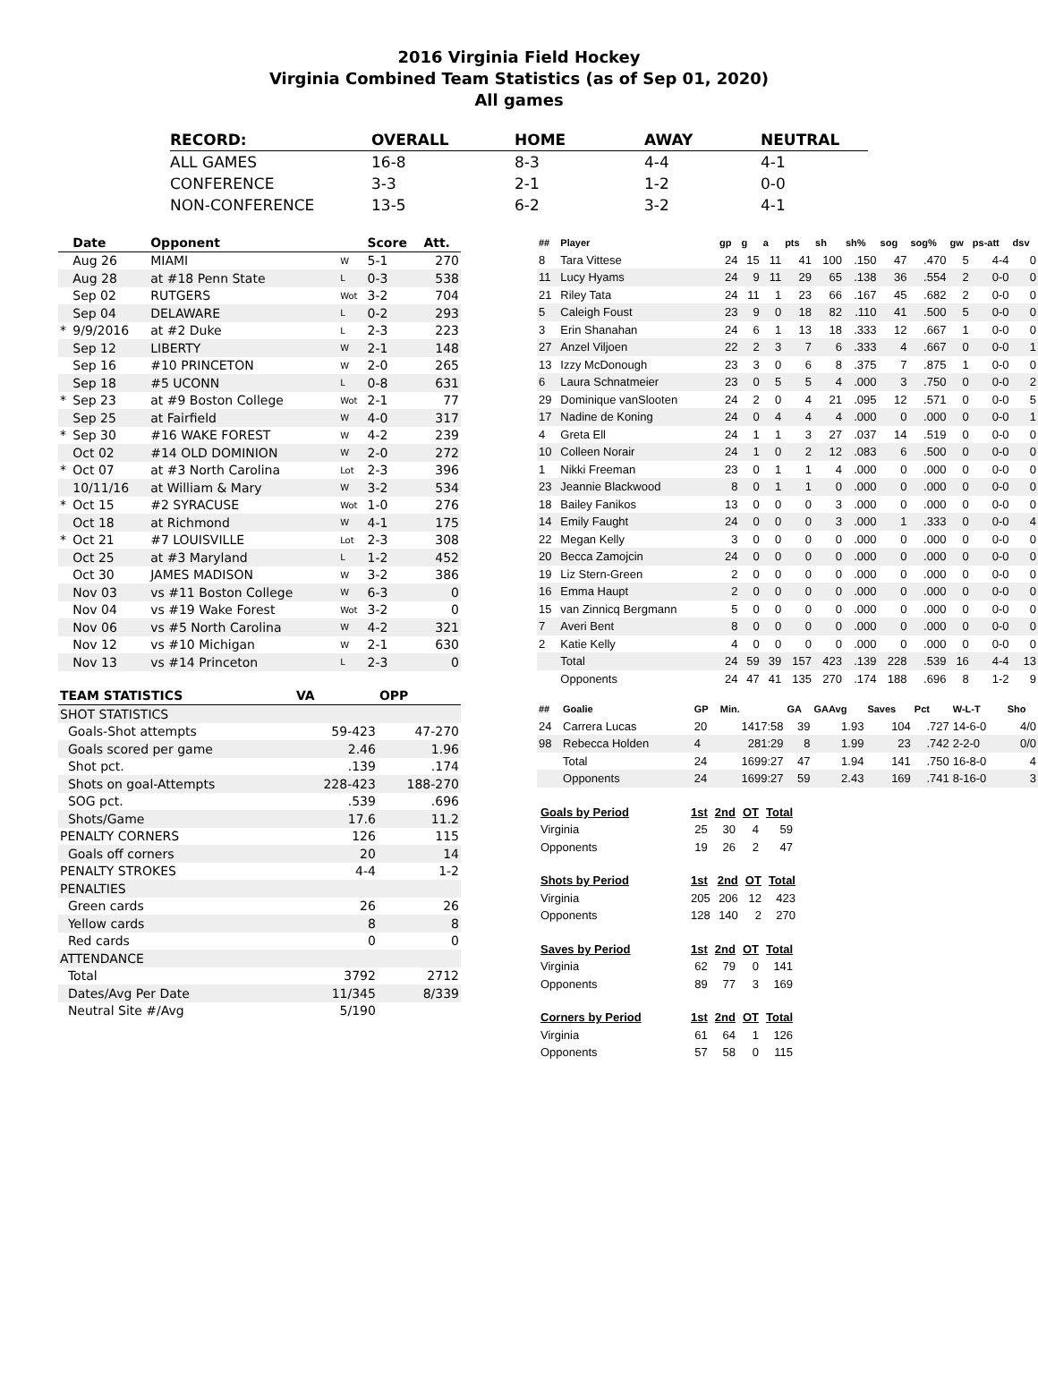2016 Virginia Field Hockey
Virginia Combined Team Statistics (as of Sep 01, 2020)
All games
| RECORD: | OVERALL | HOME | AWAY | NEUTRAL |
| --- | --- | --- | --- | --- |
| ALL GAMES | 16-8 | 8-3 | 4-4 | 4-1 |
| CONFERENCE | 3-3 | 2-1 | 1-2 | 0-0 |
| NON-CONFERENCE | 13-5 | 6-2 | 3-2 | 4-1 |
| | Date | Opponent | | Score | Att. |
| --- | --- | --- | --- | --- | --- |
| | Aug 26 | MIAMI | W | 5-1 | 270 |
| | Aug 28 | at #18 Penn State | L | 0-3 | 538 |
| | Sep 02 | RUTGERS | Wot | 3-2 | 704 |
| | Sep 04 | DELAWARE | L | 0-2 | 293 |
| * | 9/9/2016 | at #2 Duke | L | 2-3 | 223 |
| | Sep 12 | LIBERTY | W | 2-1 | 148 |
| | Sep 16 | #10 PRINCETON | W | 2-0 | 265 |
| | Sep 18 | #5 UCONN | L | 0-8 | 631 |
| * | Sep 23 | at #9 Boston College | Wot | 2-1 | 77 |
| | Sep 25 | at Fairfield | W | 4-0 | 317 |
| * | Sep 30 | #16 WAKE FOREST | W | 4-2 | 239 |
| | Oct 02 | #14 OLD DOMINION | W | 2-0 | 272 |
| * | Oct 07 | at #3 North Carolina | Lot | 2-3 | 396 |
| | 10/11/16 | at William & Mary | W | 3-2 | 534 |
| * | Oct 15 | #2 SYRACUSE | Wot | 1-0 | 276 |
| | Oct 18 | at Richmond | W | 4-1 | 175 |
| * | Oct 21 | #7 LOUISVILLE | Lot | 2-3 | 308 |
| | Oct 25 | at #3 Maryland | L | 1-2 | 452 |
| | Oct 30 | JAMES MADISON | W | 3-2 | 386 |
| | Nov 03 | vs #11 Boston College | W | 6-3 | 0 |
| | Nov 04 | vs #19 Wake Forest | Wot | 3-2 | 0 |
| | Nov 06 | vs #5 North Carolina | W | 4-2 | 321 |
| | Nov 12 | vs #10 Michigan | W | 2-1 | 630 |
| | Nov 13 | vs #14 Princeton | L | 2-3 | 0 |
| TEAM STATISTICS | VA | OPP |
| --- | --- | --- |
| SHOT STATISTICS | | |
| Goals-Shot attempts | 59-423 | 47-270 |
| Goals scored per game | 2.46 | 1.96 |
| Shot pct. | .139 | .174 |
| Shots on goal-Attempts | 228-423 | 188-270 |
| SOG pct. | .539 | .696 |
| Shots/Game | 17.6 | 11.2 |
| PENALTY CORNERS | 126 | 115 |
| Goals off corners | 20 | 14 |
| PENALTY STROKES | 4-4 | 1-2 |
| PENALTIES | | |
| Green cards | 26 | 26 |
| Yellow cards | 8 | 8 |
| Red cards | 0 | 0 |
| ATTENDANCE | | |
| Total | 3792 | 2712 |
| Dates/Avg Per Date | 11/345 | 8/339 |
| Neutral Site #/Avg | 5/190 | |
| ## | Player | gp | g | a | pts | sh | sh% | sog | sog% | gw | ps-att | dsv |
| --- | --- | --- | --- | --- | --- | --- | --- | --- | --- | --- | --- | --- |
| 8 | Tara Vittese | 24 | 15 | 11 | 41 | 100 | .150 | 47 | .470 | 5 | 4-4 | 0 |
| 11 | Lucy Hyams | 24 | 9 | 11 | 29 | 65 | .138 | 36 | .554 | 2 | 0-0 | 0 |
| 21 | Riley Tata | 24 | 11 | 1 | 23 | 66 | .167 | 45 | .682 | 2 | 0-0 | 0 |
| 5 | Caleigh Foust | 23 | 9 | 0 | 18 | 82 | .110 | 41 | .500 | 5 | 0-0 | 0 |
| 3 | Erin Shanahan | 24 | 6 | 1 | 13 | 18 | .333 | 12 | .667 | 1 | 0-0 | 0 |
| 27 | Anzel Viljoen | 22 | 2 | 3 | 7 | 6 | .333 | 4 | .667 | 0 | 0-0 | 1 |
| 13 | Izzy McDonough | 23 | 3 | 0 | 6 | 8 | .375 | 7 | .875 | 1 | 0-0 | 0 |
| 6 | Laura Schnatmeier | 23 | 0 | 5 | 5 | 4 | .000 | 3 | .750 | 0 | 0-0 | 2 |
| 29 | Dominique vanSlooten | 24 | 2 | 0 | 4 | 21 | .095 | 12 | .571 | 0 | 0-0 | 5 |
| 17 | Nadine de Koning | 24 | 0 | 4 | 4 | 4 | .000 | 0 | .000 | 0 | 0-0 | 1 |
| 4 | Greta Ell | 24 | 1 | 1 | 3 | 27 | .037 | 14 | .519 | 0 | 0-0 | 0 |
| 10 | Colleen Norair | 24 | 1 | 0 | 2 | 12 | .083 | 6 | .500 | 0 | 0-0 | 0 |
| 1 | Nikki Freeman | 23 | 0 | 1 | 1 | 4 | .000 | 0 | .000 | 0 | 0-0 | 0 |
| 23 | Jeannie Blackwood | 8 | 0 | 1 | 1 | 0 | .000 | 0 | .000 | 0 | 0-0 | 0 |
| 18 | Bailey Fanikos | 13 | 0 | 0 | 0 | 3 | .000 | 0 | .000 | 0 | 0-0 | 0 |
| 14 | Emily Faught | 24 | 0 | 0 | 0 | 3 | .000 | 1 | .333 | 0 | 0-0 | 4 |
| 22 | Megan Kelly | 3 | 0 | 0 | 0 | 0 | .000 | 0 | .000 | 0 | 0-0 | 0 |
| 20 | Becca Zamojcin | 24 | 0 | 0 | 0 | 0 | .000 | 0 | .000 | 0 | 0-0 | 0 |
| 19 | Liz Stern-Green | 2 | 0 | 0 | 0 | 0 | .000 | 0 | .000 | 0 | 0-0 | 0 |
| 16 | Emma Haupt | 2 | 0 | 0 | 0 | 0 | .000 | 0 | .000 | 0 | 0-0 | 0 |
| 15 | van Zinnicq Bergmann | 5 | 0 | 0 | 0 | 0 | .000 | 0 | .000 | 0 | 0-0 | 0 |
| 7 | Averi Bent | 8 | 0 | 0 | 0 | 0 | .000 | 0 | .000 | 0 | 0-0 | 0 |
| 2 | Katie Kelly | 4 | 0 | 0 | 0 | 0 | .000 | 0 | .000 | 0 | 0-0 | 0 |
| | Total | 24 | 59 | 39 | 157 | 423 | .139 | 228 | .539 | 16 | 4-4 | 13 |
| | Opponents | 24 | 47 | 41 | 135 | 270 | .174 | 188 | .696 | 8 | 1-2 | 9 |
| ## | Goalie | GP | Min. | GA | GAAvg | Saves | Pct | W-L-T | Sho |
| --- | --- | --- | --- | --- | --- | --- | --- | --- | --- |
| 24 | Carrera Lucas | 20 | 1417:58 | 39 | 1.93 | 104 | .727 | 14-6-0 | 4/0 |
| 98 | Rebecca Holden | 4 | 281:29 | 8 | 1.99 | 23 | .742 | 2-2-0 | 0/0 |
| | Total | 24 | 1699:27 | 47 | 1.94 | 141 | .750 | 16-8-0 | 4 |
| | Opponents | 24 | 1699:27 | 59 | 2.43 | 169 | .741 | 8-16-0 | 3 |
| Goals by Period | 1st | 2nd | OT | Total |
| --- | --- | --- | --- | --- |
| Virginia | 25 | 30 | 4 | 59 |
| Opponents | 19 | 26 | 2 | 47 |
| Shots by Period | 1st | 2nd | OT | Total |
| --- | --- | --- | --- | --- |
| Virginia | 205 | 206 | 12 | 423 |
| Opponents | 128 | 140 | 2 | 270 |
| Saves by Period | 1st | 2nd | OT | Total |
| --- | --- | --- | --- | --- |
| Virginia | 62 | 79 | 0 | 141 |
| Opponents | 89 | 77 | 3 | 169 |
| Corners by Period | 1st | 2nd | OT | Total |
| --- | --- | --- | --- | --- |
| Virginia | 61 | 64 | 1 | 126 |
| Opponents | 57 | 58 | 0 | 115 |